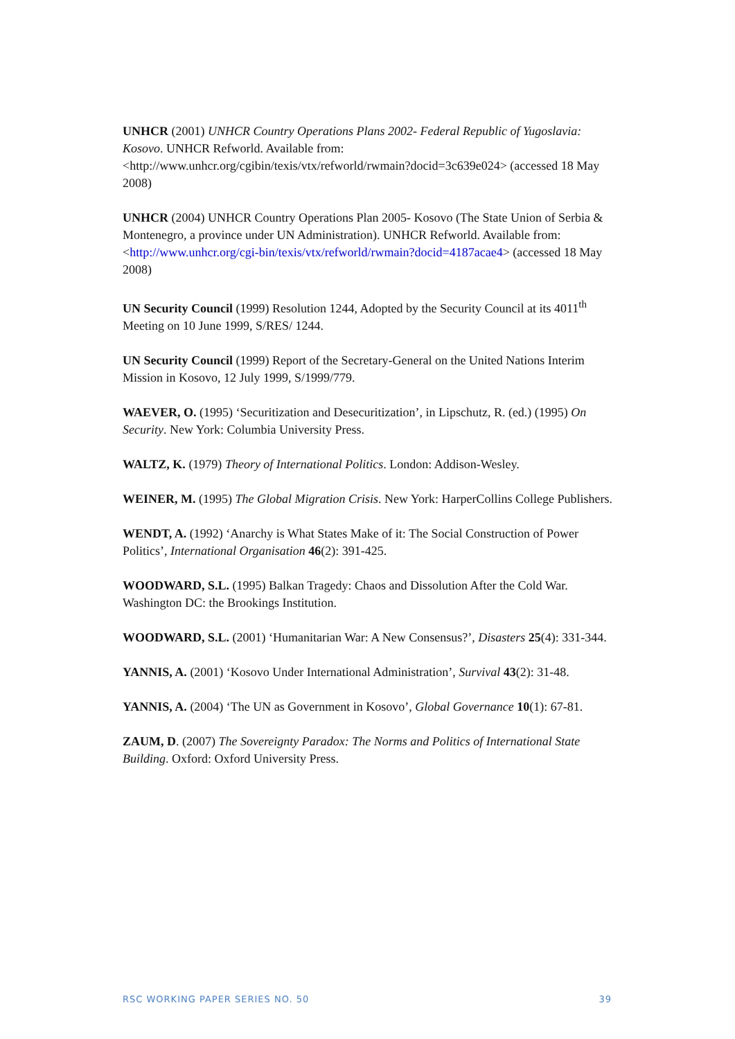UNHCR (2001) UNHCR Country Operations Plans 2002- Federal Republic of Yugoslavia: Kosovo. UNHCR Refworld. Available from: <http://www.unhcr.org/cgibin/texis/vtx/refworld/rwmain?docid=3c639e024> (accessed 18 May 2008)
UNHCR (2004) UNHCR Country Operations Plan 2005- Kosovo (The State Union of Serbia & Montenegro, a province under UN Administration). UNHCR Refworld. Available from: <http://www.unhcr.org/cgi-bin/texis/vtx/refworld/rwmain?docid=4187acae4> (accessed 18 May 2008)
UN Security Council (1999) Resolution 1244, Adopted by the Security Council at its 4011<sup>th</sup> Meeting on 10 June 1999, S/RES/ 1244.
UN Security Council (1999) Report of the Secretary-General on the United Nations Interim Mission in Kosovo, 12 July 1999, S/1999/779.
WAEVER, O. (1995) ‘Securitization and Desecuritization’, in Lipschutz, R. (ed.) (1995) On Security. New York: Columbia University Press.
WALTZ, K. (1979) Theory of International Politics. London: Addison-Wesley.
WEINER, M. (1995) The Global Migration Crisis. New York: HarperCollins College Publishers.
WENDT, A. (1992) ‘Anarchy is What States Make of it: The Social Construction of Power Politics’, International Organisation 46(2): 391-425.
WOODWARD, S.L. (1995) Balkan Tragedy: Chaos and Dissolution After the Cold War. Washington DC: the Brookings Institution.
WOODWARD, S.L. (2001) ‘Humanitarian War: A New Consensus?’, Disasters 25(4): 331-344.
YANNIS, A. (2001) ‘Kosovo Under International Administration’, Survival 43(2): 31-48.
YANNIS, A. (2004) ‘The UN as Government in Kosovo’, Global Governance 10(1): 67-81.
ZAUM, D. (2007) The Sovereignty Paradox: The Norms and Politics of International State Building. Oxford: Oxford University Press.
RSC WORKING PAPER SERIES NO. 50 39